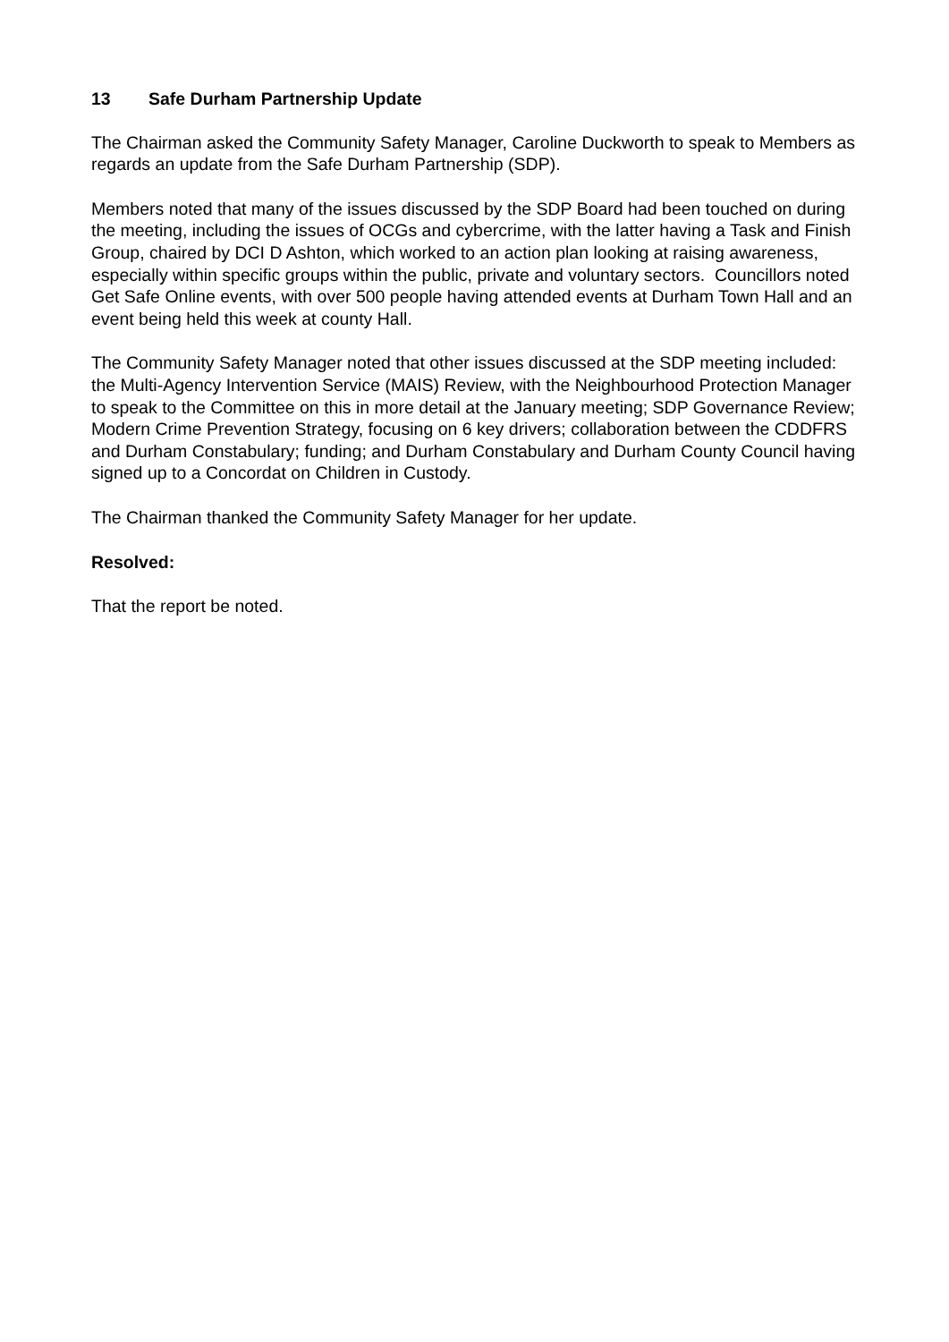13 Safe Durham Partnership Update
The Chairman asked the Community Safety Manager, Caroline Duckworth to speak to Members as regards an update from the Safe Durham Partnership (SDP).
Members noted that many of the issues discussed by the SDP Board had been touched on during the meeting, including the issues of OCGs and cybercrime, with the latter having a Task and Finish Group, chaired by DCI D Ashton, which worked to an action plan looking at raising awareness, especially within specific groups within the public, private and voluntary sectors. Councillors noted Get Safe Online events, with over 500 people having attended events at Durham Town Hall and an event being held this week at county Hall.
The Community Safety Manager noted that other issues discussed at the SDP meeting included: the Multi-Agency Intervention Service (MAIS) Review, with the Neighbourhood Protection Manager to speak to the Committee on this in more detail at the January meeting; SDP Governance Review; Modern Crime Prevention Strategy, focusing on 6 key drivers; collaboration between the CDDFRS and Durham Constabulary; funding; and Durham Constabulary and Durham County Council having signed up to a Concordat on Children in Custody.
The Chairman thanked the Community Safety Manager for her update.
Resolved:
That the report be noted.